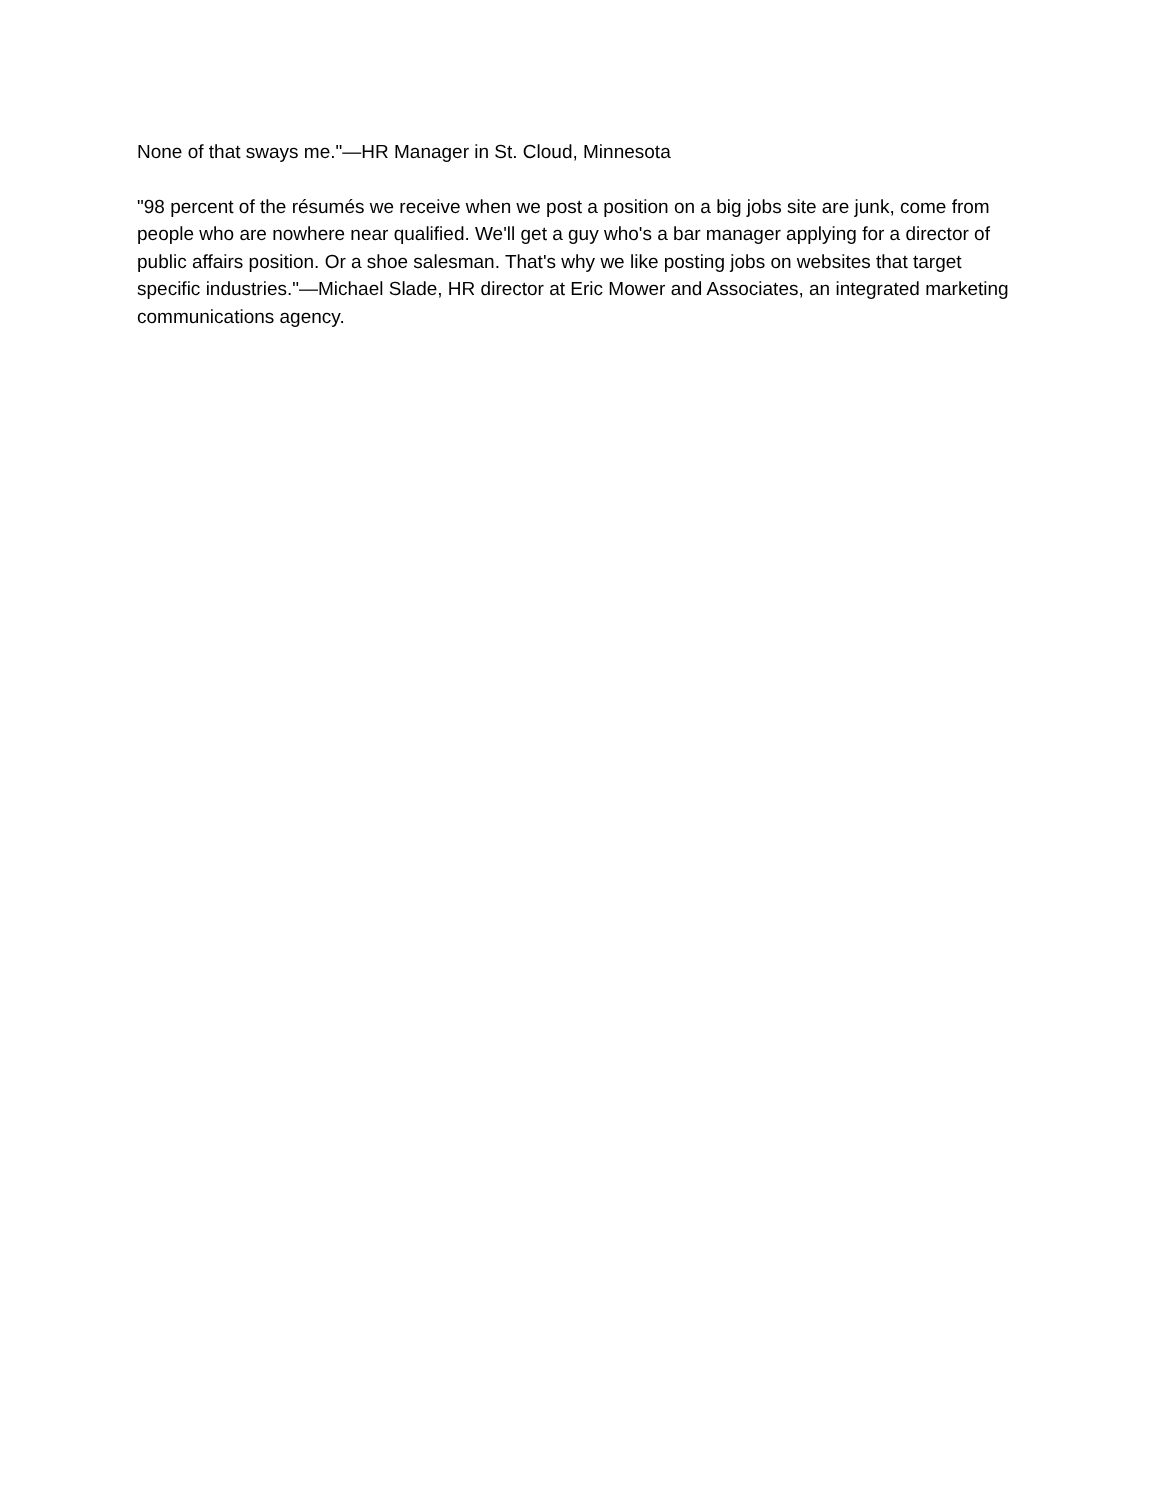None of that sways me."—HR Manager in St. Cloud, Minnesota
"98 percent of the résumés we receive when we post a position on a big jobs site are junk, come from people who are nowhere near qualified. We'll get a guy who's a bar manager applying for a director of public affairs position. Or a shoe salesman. That's why we like posting jobs on websites that target specific industries."—Michael Slade, HR director at Eric Mower and Associates, an integrated marketing communications agency.